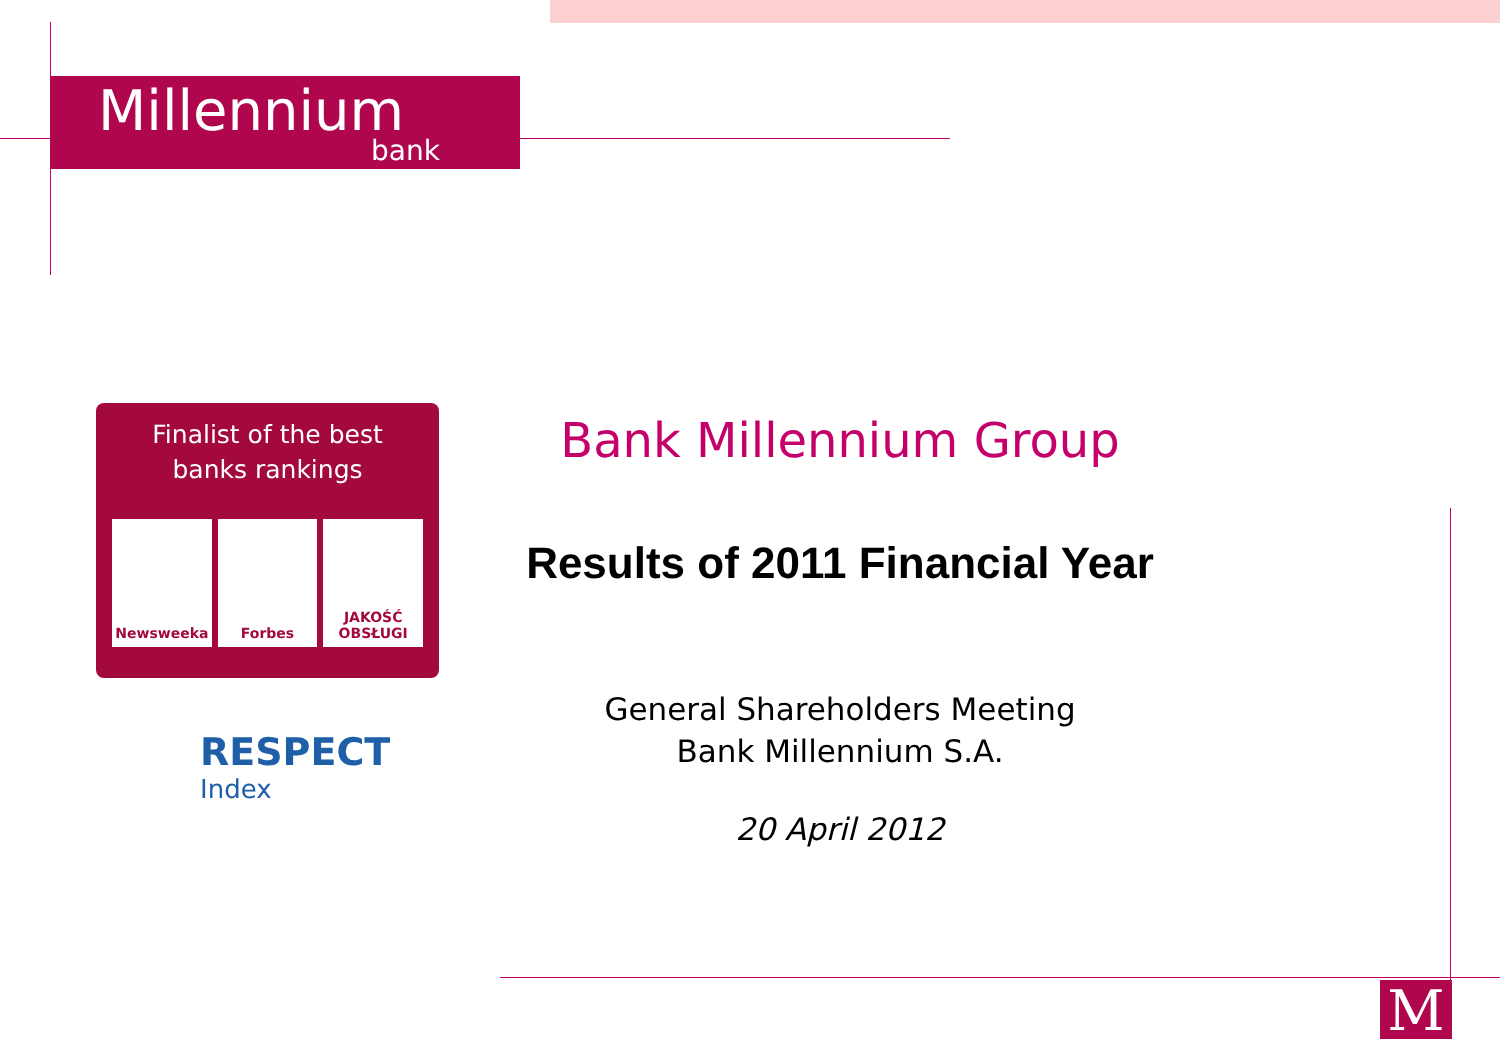Millennium
bank
Finalist of the best
banks rankings
Newsweeka Forbes JAKOŚĆ OBSŁUGI
RESPECT
Index
Bank Millennium Group
Results of 2011 Financial Year
General Shareholders Meeting
Bank Millennium S.A.
20 April 2012
M